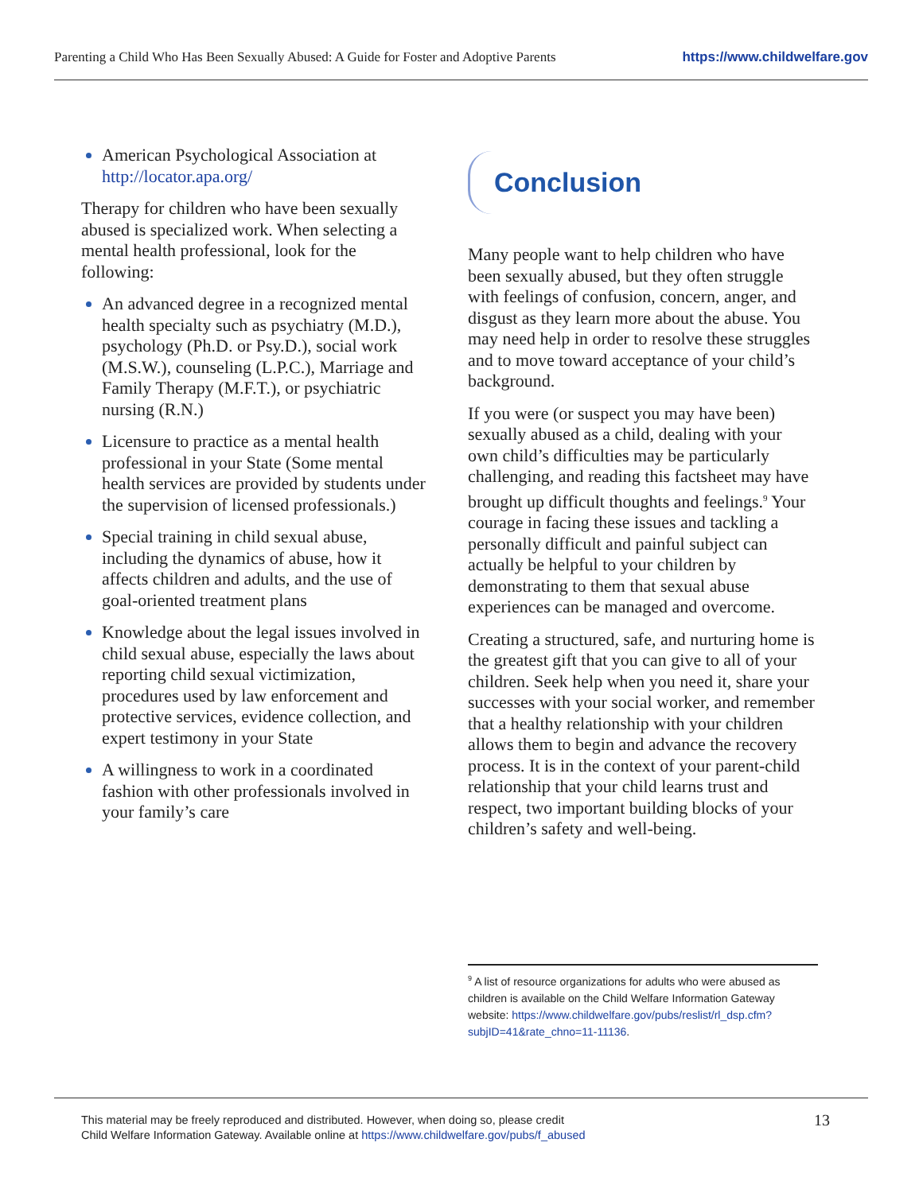Parenting a Child Who Has Been Sexually Abused: A Guide for Foster and Adoptive Parents https://www.childwelfare.gov
American Psychological Association at http://locator.apa.org/
Therapy for children who have been sexually abused is specialized work. When selecting a mental health professional, look for the following:
An advanced degree in a recognized mental health specialty such as psychiatry (M.D.), psychology (Ph.D. or Psy.D.), social work (M.S.W.), counseling (L.P.C.), Marriage and Family Therapy (M.F.T.), or psychiatric nursing (R.N.)
Licensure to practice as a mental health professional in your State (Some mental health services are provided by students under the supervision of licensed professionals.)
Special training in child sexual abuse, including the dynamics of abuse, how it affects children and adults, and the use of goal-oriented treatment plans
Knowledge about the legal issues involved in child sexual abuse, especially the laws about reporting child sexual victimization, procedures used by law enforcement and protective services, evidence collection, and expert testimony in your State
A willingness to work in a coordinated fashion with other professionals involved in your family’s care
Conclusion
Many people want to help children who have been sexually abused, but they often struggle with feelings of confusion, concern, anger, and disgust as they learn more about the abuse. You may need help in order to resolve these struggles and to move toward acceptance of your child’s background.
If you were (or suspect you may have been) sexually abused as a child, dealing with your own child’s difficulties may be particularly challenging, and reading this factsheet may have brought up difficult thoughts and feelings.<sup>9</sup> Your courage in facing these issues and tackling a personally difficult and painful subject can actually be helpful to your children by demonstrating to them that sexual abuse experiences can be managed and overcome.
Creating a structured, safe, and nurturing home is the greatest gift that you can give to all of your children. Seek help when you need it, share your successes with your social worker, and remember that a healthy relationship with your children allows them to begin and advance the recovery process. It is in the context of your parent-child relationship that your child learns trust and respect, two important building blocks of your children’s safety and well-being.
<sup>9</sup> A list of resource organizations for adults who were abused as children is available on the Child Welfare Information Gateway website: https://www.childwelfare.gov/pubs/reslist/rl_dsp.cfm?subjID=41&rate_chno=11-11136.
This material may be freely reproduced and distributed. However, when doing so, please credit
Child Welfare Information Gateway. Available online at https://www.childwelfare.gov/pubs/f_abused
13